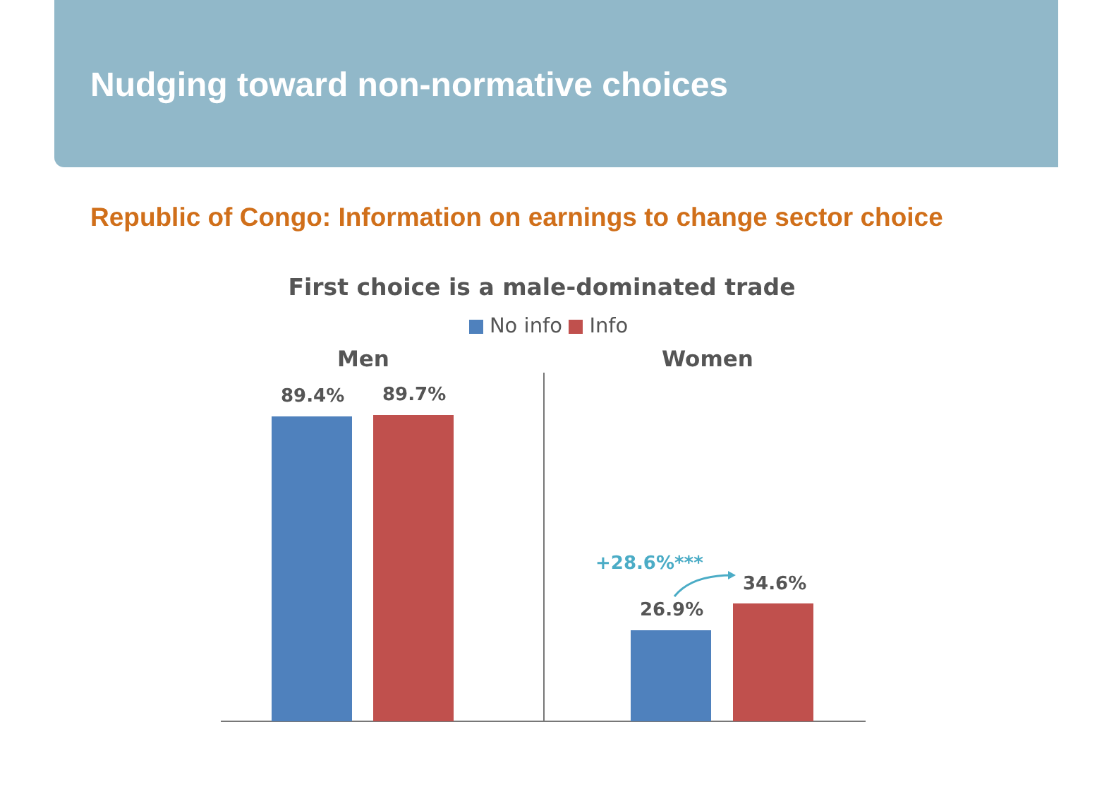Nudging toward non-normative choices
Republic of Congo: Information on earnings to change sector choice
First choice is a male-dominated trade
No info Info
Men Women
89.4% 89.7%
+28.6%***
34.6%
26.9%